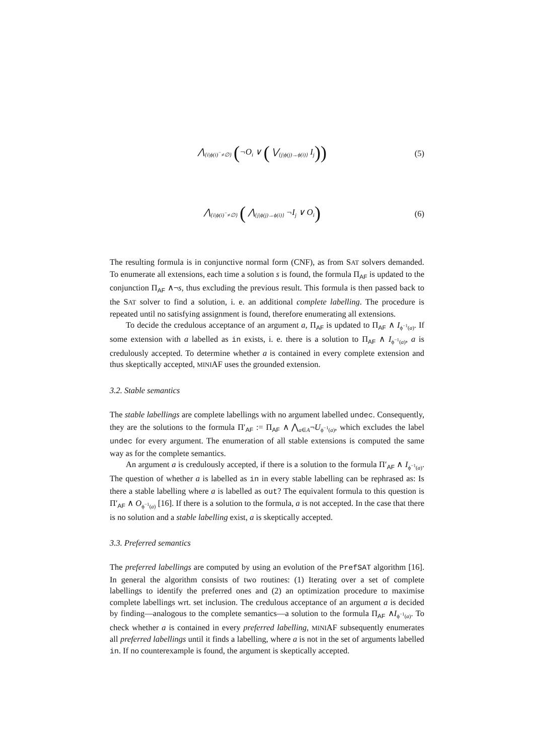⋀<sub>{i|ϕ(i)<sup>−</sup>≠∅}</sub> (¬O<sub>i</sub> ∨ ( ⋁<sub>{j|ϕ(j)→ϕ(i)}</sub> I<sub>j</sub>))
(5)
⋀<sub>{i|ϕ(i)<sup>−</sup>≠∅}</sub> ( ⋀<sub>{j|ϕ(j)→ϕ(i)}</sub> ¬I<sub>j</sub> ∨ O<sub>i</sub>)
(6)
The resulting formula is in conjunctive normal form (CNF), as from SAT solvers demanded. To enumerate all extensions, each time a solution s is found, the formula Π<sub>AF</sub> is updated to the conjunction Π<sub>AF</sub> ∧¬s, thus excluding the previous result. This formula is then passed back to the SAT solver to find a solution, i. e. an additional complete labelling. The procedure is repeated until no satisfying assignment is found, therefore enumerating all extensions.
To decide the credulous acceptance of an argument a, Π<sub>AF</sub> is updated to Π<sub>AF</sub> ∧ I<sub>ϕ<sup>−1</sup>(a)</sub>. If some extension with a labelled as in exists, i. e. there is a solution to Π<sub>AF</sub> ∧ I<sub>ϕ<sup>−1</sup>(a)</sub>, a is credulously accepted. To determine whether a is contained in every complete extension and thus skeptically accepted, MINIAF uses the grounded extension.
3.2. Stable semantics
The stable labellings are complete labellings with no argument labelled undec. Consequently, they are the solutions to the formula Π′<sub>AF</sub> := Π<sub>AF</sub> ∧ ⋀<sub>a∈A</sub>¬U<sub>ϕ<sup>−1</sup>(a)</sub>, which excludes the label undec for every argument. The enumeration of all stable extensions is computed the same way as for the complete semantics.
An argument a is credulously accepted, if there is a solution to the formula Π′<sub>AF</sub> ∧ I<sub>ϕ<sup>−1</sup>(a)</sub>. The question of whether a is labelled as in in every stable labelling can be rephrased as: Is there a stable labelling where a is labelled as out? The equivalent formula to this question is Π′<sub>AF</sub> ∧ O<sub>ϕ<sup>−1</sup>(a)</sub> [16]. If there is a solution to the formula, a is not accepted. In the case that there is no solution and a stable labelling exist, a is skeptically accepted.
3.3. Preferred semantics
The preferred labellings are computed by using an evolution of the PrefSAT algorithm [16]. In general the algorithm consists of two routines: (1) Iterating over a set of complete labellings to identify the preferred ones and (2) an optimization procedure to maximise complete labellings wrt. set inclusion. The credulous acceptance of an argument a is decided by finding—analogous to the complete semantics—a solution to the formula Π<sub>AF</sub> ∧I<sub>ϕ<sup>−1</sup>(a)</sub>. To check whether a is contained in every preferred labelling, MINIAF subsequently enumerates all preferred labellings until it finds a labelling, where a is not in the set of arguments labelled in. If no counterexample is found, the argument is skeptically accepted.